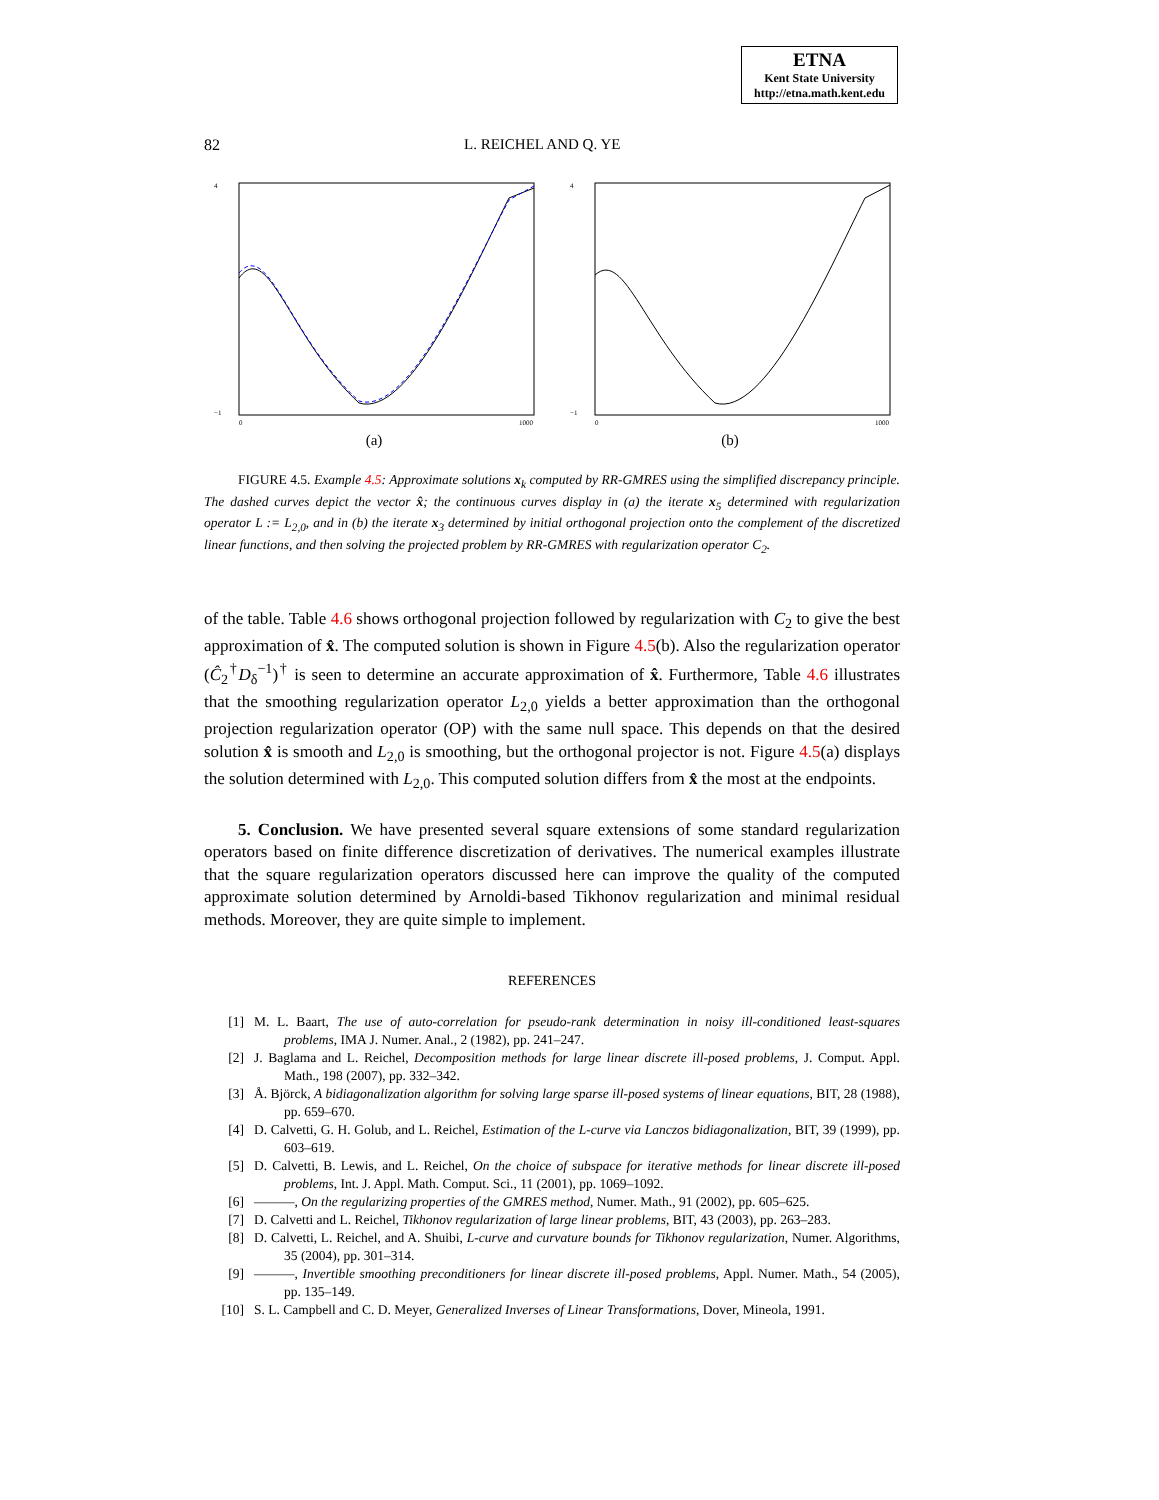ETNA
Kent State University
http://etna.math.kent.edu
82 L. REICHEL AND Q. YE
4
−1
0
1000
(a)
4
−1
0
1000
(b)
FIGURE 4.5. Example 4.5: Approximate solutions x<sub>k</sub> computed by RR-GMRES using the simplified discrepancy principle. The dashed curves depict the vector x̂; the continuous curves display in (a) the iterate x<sub>5</sub> determined with regularization operator L := L<sub>2,0</sub>, and in (b) the iterate x<sub>3</sub> determined by initial orthogonal projection onto the complement of the discretized linear functions, and then solving the projected problem by RR-GMRES with regularization operator C<sub>2</sub>.
of the table. Table 4.6 shows orthogonal projection followed by regularization with C<sub>2</sub> to give the best approximation of x̂. The computed solution is shown in Figure 4.5(b). Also the regularization operator (Ĉ<sub>2</sub><sup>†</sup>D<sub>δ</sub><sup>−1</sup>)<sup>†</sup> is seen to determine an accurate approximation of x̂. Furthermore, Table 4.6 illustrates that the smoothing regularization operator L<sub>2,0</sub> yields a better approximation than the orthogonal projection regularization operator (OP) with the same null space. This depends on that the desired solution x̂ is smooth and L<sub>2,0</sub> is smoothing, but the orthogonal projector is not. Figure 4.5(a) displays the solution determined with L<sub>2,0</sub>. This computed solution differs from x̂ the most at the endpoints.
5. Conclusion. We have presented several square extensions of some standard regularization operators based on finite difference discretization of derivatives. The numerical examples illustrate that the square regularization operators discussed here can improve the quality of the computed approximate solution determined by Arnoldi-based Tikhonov regularization and minimal residual methods. Moreover, they are quite simple to implement.
REFERENCES
[1] M. L. Baart, The use of auto-correlation for pseudo-rank determination in noisy ill-conditioned least-squares problems, IMA J. Numer. Anal., 2 (1982), pp. 241–247.
[2] J. Baglama and L. Reichel, Decomposition methods for large linear discrete ill-posed problems, J. Comput. Appl. Math., 198 (2007), pp. 332–342.
[3] Å. Björck, A bidiagonalization algorithm for solving large sparse ill-posed systems of linear equations, BIT, 28 (1988), pp. 659–670.
[4] D. Calvetti, G. H. Golub, and L. Reichel, Estimation of the L-curve via Lanczos bidiagonalization, BIT, 39 (1999), pp. 603–619.
[5] D. Calvetti, B. Lewis, and L. Reichel, On the choice of subspace for iterative methods for linear discrete ill-posed problems, Int. J. Appl. Math. Comput. Sci., 11 (2001), pp. 1069–1092.
[6] ———, On the regularizing properties of the GMRES method, Numer. Math., 91 (2002), pp. 605–625.
[7] D. Calvetti and L. Reichel, Tikhonov regularization of large linear problems, BIT, 43 (2003), pp. 263–283.
[8] D. Calvetti, L. Reichel, and A. Shuibi, L-curve and curvature bounds for Tikhonov regularization, Numer. Algorithms, 35 (2004), pp. 301–314.
[9] ———, Invertible smoothing preconditioners for linear discrete ill-posed problems, Appl. Numer. Math., 54 (2005), pp. 135–149.
[10] S. L. Campbell and C. D. Meyer, Generalized Inverses of Linear Transformations, Dover, Mineola, 1991.